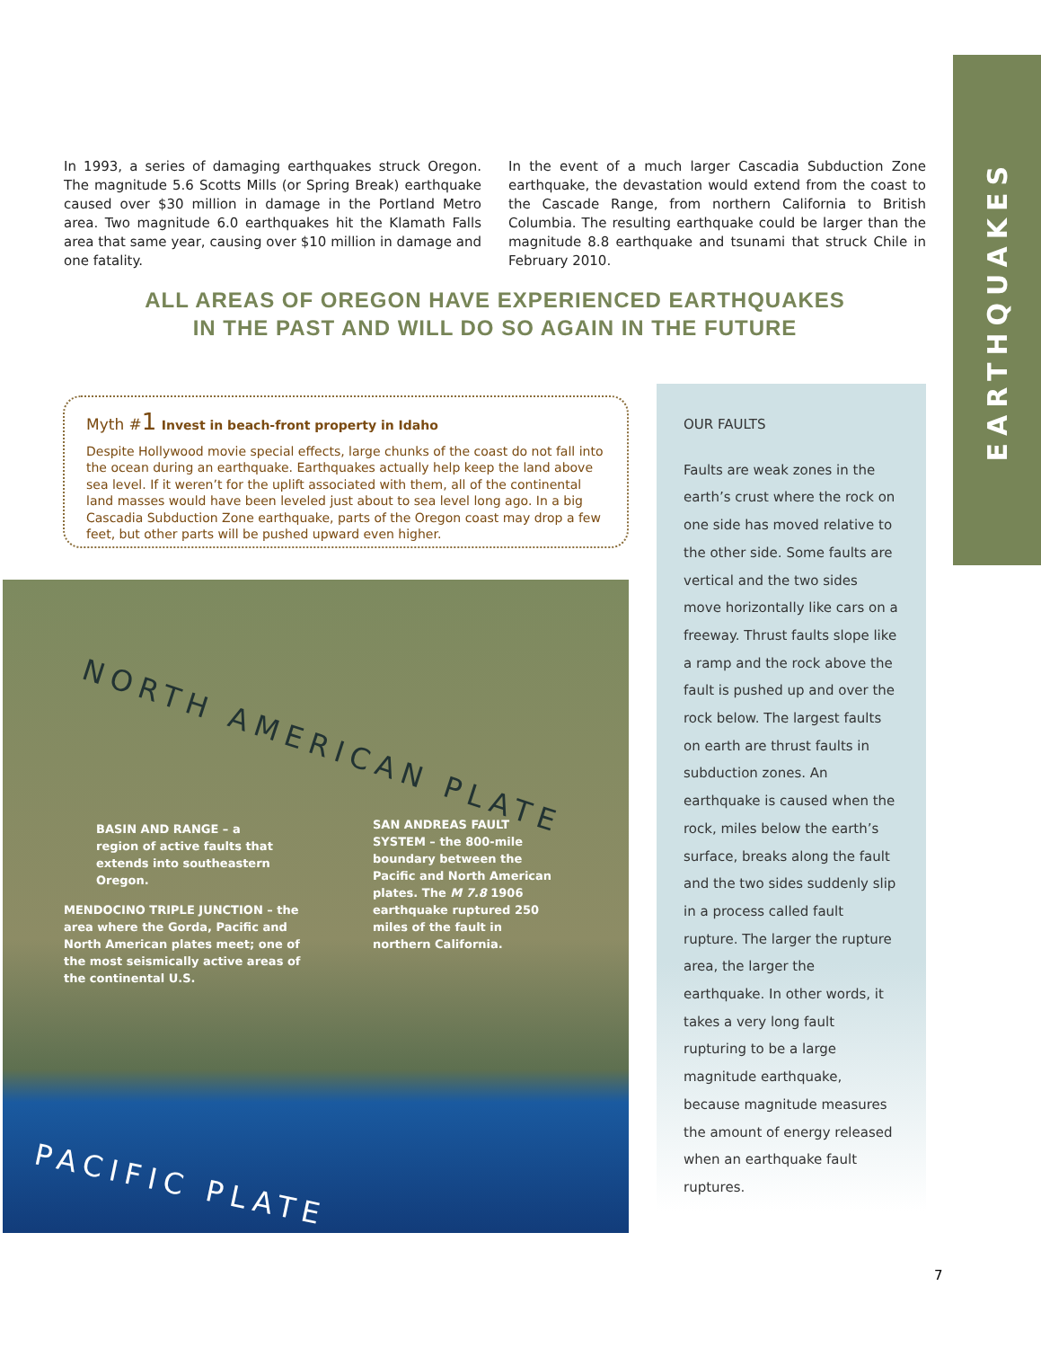EARTHQUAKES
In 1993, a series of damaging earthquakes struck Oregon. The magnitude 5.6 Scotts Mills (or Spring Break) earthquake caused over $30 million in damage in the Portland Metro area. Two magnitude 6.0 earthquakes hit the Klamath Falls area that same year, causing over $10 million in damage and one fatality.
In the event of a much larger Cascadia Subduction Zone earthquake, the devastation would extend from the coast to the Cascade Range, from northern California to British Columbia. The resulting earthquake could be larger than the magnitude 8.8 earthquake and tsunami that struck Chile in February 2010.
ALL AREAS OF OREGON HAVE EXPERIENCED EARTHQUAKES
IN THE PAST AND WILL DO SO AGAIN IN THE FUTURE
Myth #1 Invest in beach-front property in Idaho
Despite Hollywood movie special effects, large chunks of the coast do not fall into the ocean during an earthquake. Earthquakes actually help keep the land above sea level. If it weren’t for the uplift associated with them, all of the continental land masses would have been leveled just about to sea level long ago. In a big Cascadia Subduction Zone earthquake, parts of the Oregon coast may drop a few feet, but other parts will be pushed upward even higher.
NORTH AMERICAN PLATE
BASIN AND RANGE – a region of active faults that extends into southeastern Oregon.
SAN ANDREAS FAULT SYSTEM – the 800-mile boundary between the Pacific and North American plates. The M 7.8 1906 earthquake ruptured 250 miles of the fault in northern California.
MENDOCINO TRIPLE JUNCTION – the area where the Gorda, Pacific and North American plates meet; one of the most seismically active areas of the continental U.S.
PACIFIC PLATE
OUR FAULTS
Faults are weak zones in the earth’s crust where the rock on one side has moved relative to the other side. Some faults are vertical and the two sides move horizontally like cars on a freeway. Thrust faults slope like a ramp and the rock above the fault is pushed up and over the rock below. The largest faults on earth are thrust faults in subduction zones. An earthquake is caused when the rock, miles below the earth’s surface, breaks along the fault and the two sides suddenly slip in a process called fault rupture. The larger the rupture area, the larger the earthquake. In other words, it takes a very long fault rupturing to be a large magnitude earthquake, because magnitude measures the amount of energy released when an earthquake fault ruptures.
7